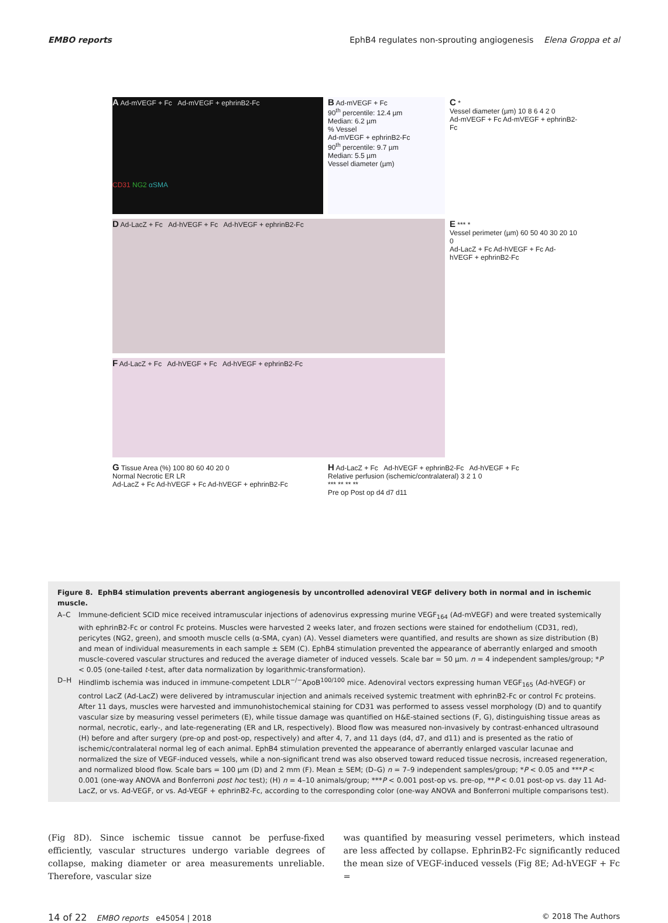EMBO reports EphB4 regulates non-sprouting angiogenesis Elena Groppa et al
A Ad-mVEGF + Fc Ad-mVEGF + ephrinB2-Fc
CD31 NG2 αSMA
B Ad-mVEGF + Fc
90<sup>th</sup> percentile: 12.4 µm
Median: 6.2 µm
% Vessel
Ad-mVEGF + ephrinB2-Fc
90<sup>th</sup> percentile: 9.7 µm
Median: 5.5 µm
Vessel diameter (µm)
C *
Vessel diameter (µm) 10 8 6 4 2 0
Ad-mVEGF + Fc Ad-mVEGF + ephrinB2-Fc
D Ad-LacZ + Fc Ad-hVEGF + Fc Ad-hVEGF + ephrinB2-Fc
E *** *
Vessel perimeter (µm) 60 50 40 30 20 10 0
Ad-LacZ + Fc Ad-hVEGF + Fc Ad-hVEGF + ephrinB2-Fc
F Ad-LacZ + Fc Ad-hVEGF + Fc Ad-hVEGF + ephrinB2-Fc
G Tissue Area (%) 100 80 60 40 20 0
Normal Necrotic ER LR
Ad-LacZ + Fc Ad-hVEGF + Fc Ad-hVEGF + ephrinB2-Fc
H Ad-LacZ + Fc Ad-hVEGF + ephrinB2-Fc Ad-hVEGF + Fc
Relative perfusion (ischemic/contralateral) 3 2 1 0
*** ** ** **
Pre op Post op d4 d7 d11
Figure 8. EphB4 stimulation prevents aberrant angiogenesis by uncontrolled adenoviral VEGF delivery both in normal and in ischemic muscle.
A–C Immune-deficient SCID mice received intramuscular injections of adenovirus expressing murine VEGF<sub>164</sub> (Ad-mVEGF) and were treated systemically with ephrinB2-Fc or control Fc proteins. Muscles were harvested 2 weeks later, and frozen sections were stained for endothelium (CD31, red), pericytes (NG2, green), and smooth muscle cells (α-SMA, cyan) (A). Vessel diameters were quantified, and results are shown as size distribution (B) and mean of individual measurements in each sample ± SEM (C). EphB4 stimulation prevented the appearance of aberrantly enlarged and smooth muscle-covered vascular structures and reduced the average diameter of induced vessels. Scale bar = 50 µm. n = 4 independent samples/group; *P < 0.05 (one-tailed t-test, after data normalization by logarithmic-transformation).
D–H Hindlimb ischemia was induced in immune-competent LDLR<sup>−/−</sup>ApoB<sup>100/100</sup> mice. Adenoviral vectors expressing human VEGF<sub>165</sub> (Ad-hVEGF) or control LacZ (Ad-LacZ) were delivered by intramuscular injection and animals received systemic treatment with ephrinB2-Fc or control Fc proteins. After 11 days, muscles were harvested and immunohistochemical staining for CD31 was performed to assess vessel morphology (D) and to quantify vascular size by measuring vessel perimeters (E), while tissue damage was quantified on H&E-stained sections (F, G), distinguishing tissue areas as normal, necrotic, early-, and late-regenerating (ER and LR, respectively). Blood flow was measured non-invasively by contrast-enhanced ultrasound (H) before and after surgery (pre-op and post-op, respectively) and after 4, 7, and 11 days (d4, d7, and d11) and is presented as the ratio of ischemic/contralateral normal leg of each animal. EphB4 stimulation prevented the appearance of aberrantly enlarged vascular lacunae and normalized the size of VEGF-induced vessels, while a non-significant trend was also observed toward reduced tissue necrosis, increased regeneration, and normalized blood flow. Scale bars = 100 µm (D) and 2 mm (F). Mean ± SEM; (D–G) n = 7–9 independent samples/group; *P < 0.05 and ***P < 0.001 (one-way ANOVA and Bonferroni post hoc test); (H) n = 4–10 animals/group; ***P < 0.001 post-op vs. pre-op, **P < 0.01 post-op vs. day 11 Ad-LacZ, or vs. Ad-VEGF, or vs. Ad-VEGF + ephrinB2-Fc, according to the corresponding color (one-way ANOVA and Bonferroni multiple comparisons test).
(Fig 8D). Since ischemic tissue cannot be perfuse-fixed efficiently, vascular structures undergo variable degrees of collapse, making diameter or area measurements unreliable. Therefore, vascular size
was quantified by measuring vessel perimeters, which instead are less affected by collapse. EphrinB2-Fc significantly reduced the mean size of VEGF-induced vessels (Fig 8E; Ad-hVEGF + Fc =
14 of 22 EMBO reports e45054 | 2018 © 2018 The Authors